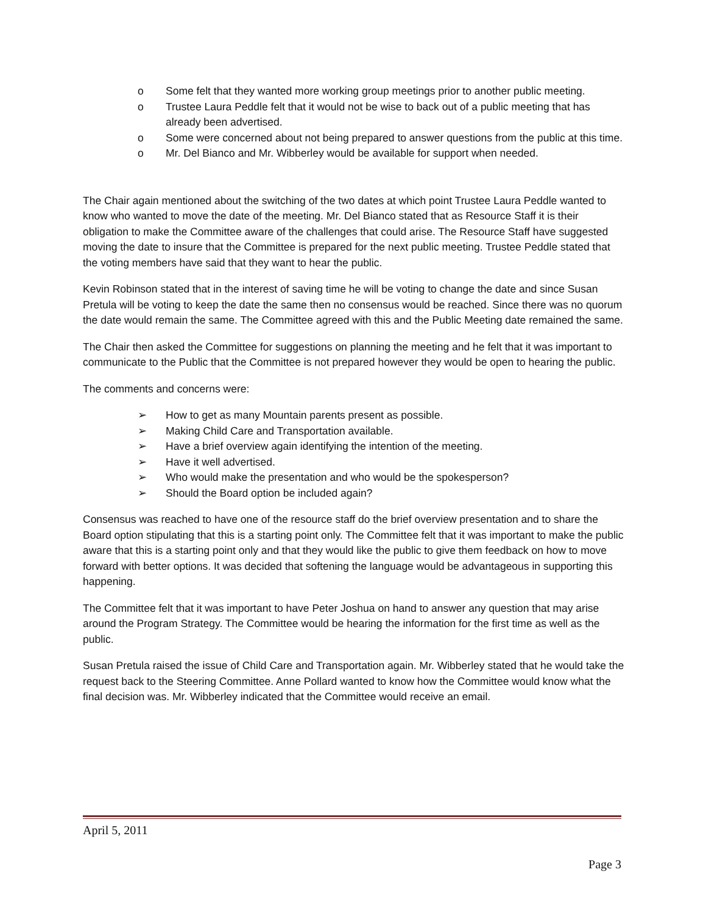o Some felt that they wanted more working group meetings prior to another public meeting.
o Trustee Laura Peddle felt that it would not be wise to back out of a public meeting that has already been advertised.
o Some were concerned about not being prepared to answer questions from the public at this time.
o Mr. Del Bianco and Mr. Wibberley would be available for support when needed.
The Chair again mentioned about the switching of the two dates at which point Trustee Laura Peddle wanted to know who wanted to move the date of the meeting. Mr. Del Bianco stated that as Resource Staff it is their obligation to make the Committee aware of the challenges that could arise. The Resource Staff have suggested moving the date to insure that the Committee is prepared for the next public meeting. Trustee Peddle stated that the voting members have said that they want to hear the public.
Kevin Robinson stated that in the interest of saving time he will be voting to change the date and since Susan Pretula will be voting to keep the date the same then no consensus would be reached. Since there was no quorum the date would remain the same. The Committee agreed with this and the Public Meeting date remained the same.
The Chair then asked the Committee for suggestions on planning the meeting and he felt that it was important to communicate to the Public that the Committee is not prepared however they would be open to hearing the public.
The comments and concerns were:
➢ How to get as many Mountain parents present as possible.
➢ Making Child Care and Transportation available.
➢ Have a brief overview again identifying the intention of the meeting.
➢ Have it well advertised.
➢ Who would make the presentation and who would be the spokesperson?
➢ Should the Board option be included again?
Consensus was reached to have one of the resource staff do the brief overview presentation and to share the Board option stipulating that this is a starting point only. The Committee felt that it was important to make the public aware that this is a starting point only and that they would like the public to give them feedback on how to move forward with better options. It was decided that softening the language would be advantageous in supporting this happening.
The Committee felt that it was important to have Peter Joshua on hand to answer any question that may arise around the Program Strategy. The Committee would be hearing the information for the first time as well as the public.
Susan Pretula raised the issue of Child Care and Transportation again. Mr. Wibberley stated that he would take the request back to the Steering Committee. Anne Pollard wanted to know how the Committee would know what the final decision was. Mr. Wibberley indicated that the Committee would receive an email.
April 5, 2011
Page 3